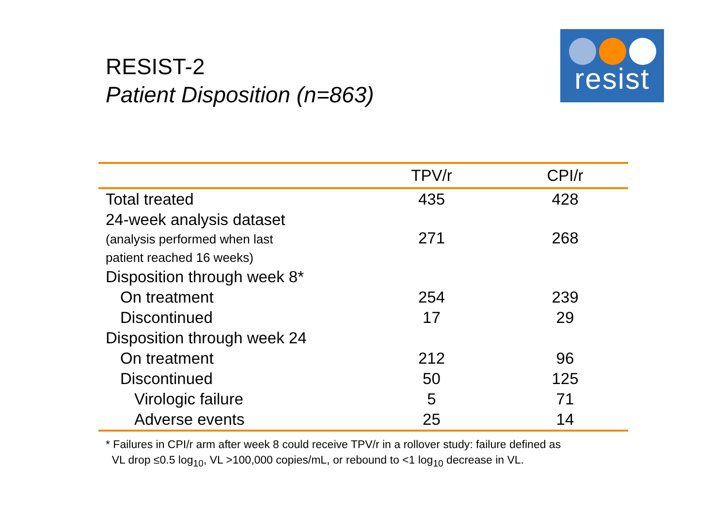RESIST-2
Patient Disposition (n=863)
resist
| | TPV/r | CPI/r |
| --- | --- | --- |
| Total treated | 435 | 428 |
| 24-week analysis dataset (analysis performed when last patient reached 16 weeks) | 271 | 268 |
| Disposition through week 8* | | |
| On treatment | 254 | 239 |
| Discontinued | 17 | 29 |
| Disposition through week 24 | | |
| On treatment | 212 | 96 |
| Discontinued | 50 | 125 |
| Virologic failure | 5 | 71 |
| Adverse events | 25 | 14 |
* Failures in CPI/r arm after week 8 could receive TPV/r in a rollover study: failure defined as
VL drop ≤0.5 log<sub>10</sub>, VL >100,000 copies/mL, or rebound to <1 log<sub>10</sub> decrease in VL.